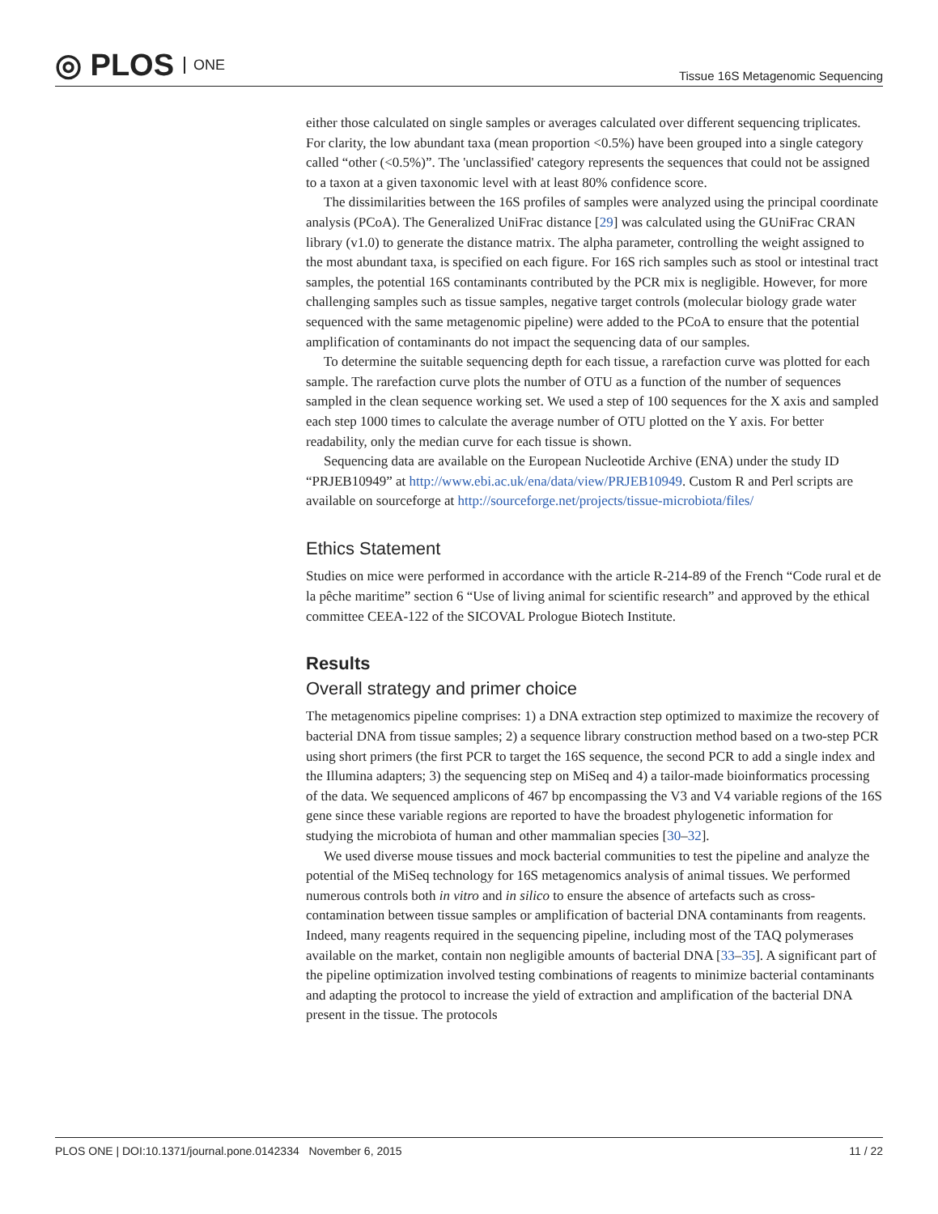◎ PLOS ONE
Tissue 16S Metagenomic Sequencing
either those calculated on single samples or averages calculated over different sequencing triplicates. For clarity, the low abundant taxa (mean proportion <0.5%) have been grouped into a single category called “other (<0.5%)”. The 'unclassified' category represents the sequences that could not be assigned to a taxon at a given taxonomic level with at least 80% confidence score.
The dissimilarities between the 16S profiles of samples were analyzed using the principal coordinate analysis (PCoA). The Generalized UniFrac distance [29] was calculated using the GUniFrac CRAN library (v1.0) to generate the distance matrix. The alpha parameter, controlling the weight assigned to the most abundant taxa, is specified on each figure. For 16S rich samples such as stool or intestinal tract samples, the potential 16S contaminants contributed by the PCR mix is negligible. However, for more challenging samples such as tissue samples, negative target controls (molecular biology grade water sequenced with the same metagenomic pipeline) were added to the PCoA to ensure that the potential amplification of contaminants do not impact the sequencing data of our samples.
To determine the suitable sequencing depth for each tissue, a rarefaction curve was plotted for each sample. The rarefaction curve plots the number of OTU as a function of the number of sequences sampled in the clean sequence working set. We used a step of 100 sequences for the X axis and sampled each step 1000 times to calculate the average number of OTU plotted on the Y axis. For better readability, only the median curve for each tissue is shown.
Sequencing data are available on the European Nucleotide Archive (ENA) under the study ID “PRJEB10949” at http://www.ebi.ac.uk/ena/data/view/PRJEB10949. Custom R and Perl scripts are available on sourceforge at http://sourceforge.net/projects/tissue-microbiota/files/
Ethics Statement
Studies on mice were performed in accordance with the article R-214-89 of the French “Code rural et de la pêche maritime” section 6 “Use of living animal for scientific research” and approved by the ethical committee CEEA-122 of the SICOVAL Prologue Biotech Institute.
Results
Overall strategy and primer choice
The metagenomics pipeline comprises: 1) a DNA extraction step optimized to maximize the recovery of bacterial DNA from tissue samples; 2) a sequence library construction method based on a two-step PCR using short primers (the first PCR to target the 16S sequence, the second PCR to add a single index and the Illumina adapters; 3) the sequencing step on MiSeq and 4) a tailor-made bioinformatics processing of the data. We sequenced amplicons of 467 bp encompassing the V3 and V4 variable regions of the 16S gene since these variable regions are reported to have the broadest phylogenetic information for studying the microbiota of human and other mammalian species [30–32].
We used diverse mouse tissues and mock bacterial communities to test the pipeline and analyze the potential of the MiSeq technology for 16S metagenomics analysis of animal tissues. We performed numerous controls both in vitro and in silico to ensure the absence of artefacts such as cross-contamination between tissue samples or amplification of bacterial DNA contaminants from reagents. Indeed, many reagents required in the sequencing pipeline, including most of the TAQ polymerases available on the market, contain non negligible amounts of bacterial DNA [33–35]. A significant part of the pipeline optimization involved testing combinations of reagents to minimize bacterial contaminants and adapting the protocol to increase the yield of extraction and amplification of the bacterial DNA present in the tissue. The protocols
PLOS ONE | DOI:10.1371/journal.pone.0142334 November 6, 2015 11 / 22